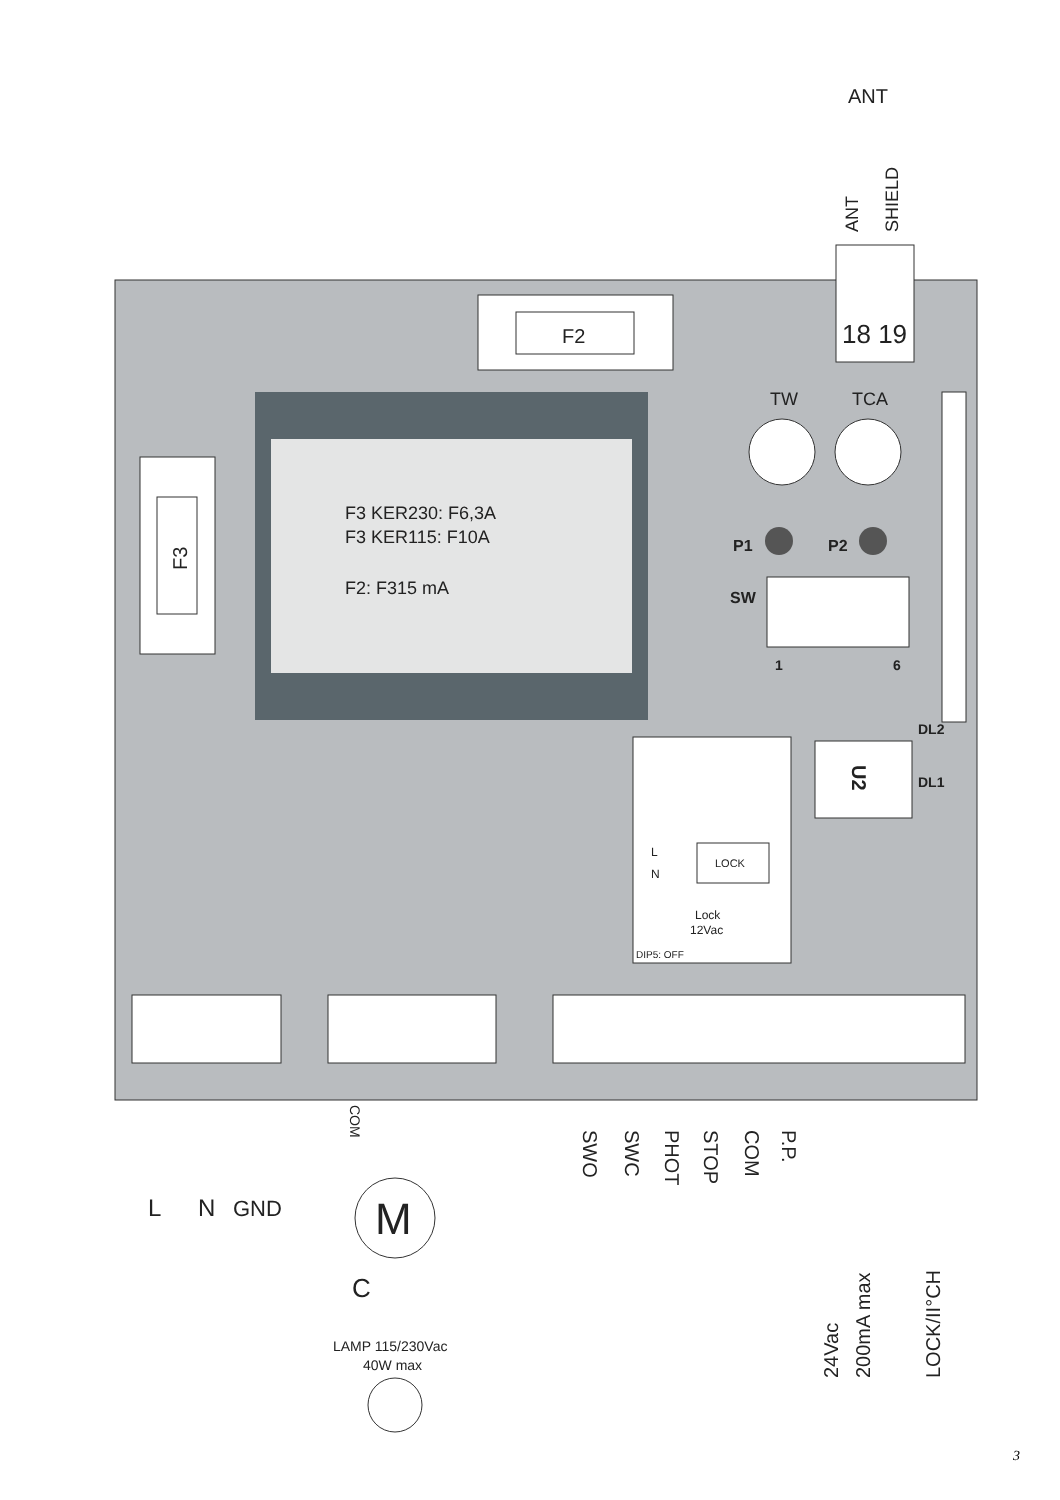F2
F3
F3 KER230: F6,3A
F3 KER115: F10A
F2: F315 mA
18 19
ANT
ANT
SHIELD
TW
TCA
P1
P2
SW
1
6
DL2
DL1
U2
LOCK
L
N
Lock
12Vac
DIP5: OFF
L
N
GND
M
COM
C
LAMP 115/230Vac
40W max
SWO
SWC
PHOT
STOP
COM
P.P.
24Vac
200mA max
LOCK/II°CH
3